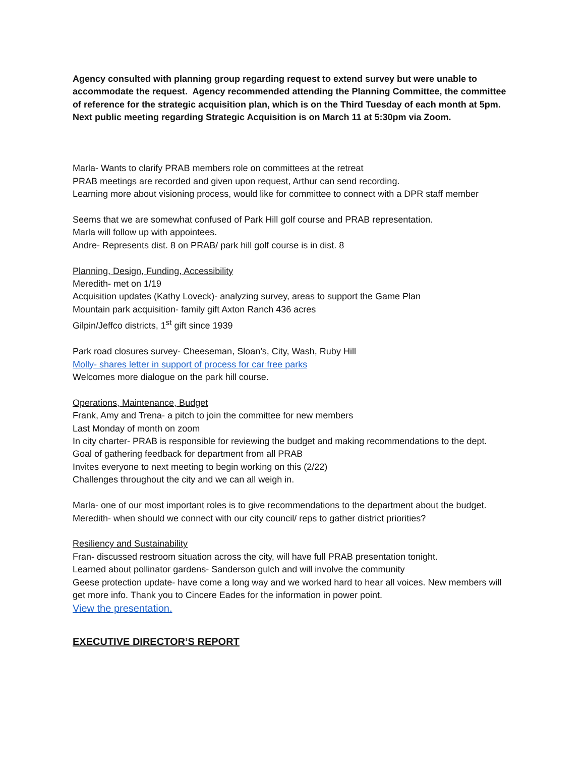Agency consulted with planning group regarding request to extend survey but were unable to accommodate the request. Agency recommended attending the Planning Committee, the committee of reference for the strategic acquisition plan, which is on the Third Tuesday of each month at 5pm. Next public meeting regarding Strategic Acquisition is on March 11 at 5:30pm via Zoom.
Marla- Wants to clarify PRAB members role on committees at the retreat
PRAB meetings are recorded and given upon request, Arthur can send recording.
Learning more about visioning process, would like for committee to connect with a DPR staff member
Seems that we are somewhat confused of Park Hill golf course and PRAB representation.
Marla will follow up with appointees.
Andre- Represents dist. 8 on PRAB/ park hill golf course is in dist. 8
Planning, Design, Funding, Accessibility
Meredith- met on 1/19
Acquisition updates (Kathy Loveck)- analyzing survey, areas to support the Game Plan
Mountain park acquisition- family gift Axton Ranch 436 acres
Gilpin/Jeffco districts, 1<sup>st</sup> gift since 1939
Park road closures survey- Cheeseman, Sloan’s, City, Wash, Ruby Hill
Molly- shares letter in support of process for car free parks
Welcomes more dialogue on the park hill course.
Operations, Maintenance, Budget
Frank, Amy and Trena- a pitch to join the committee for new members
Last Monday of month on zoom
In city charter- PRAB is responsible for reviewing the budget and making recommendations to the dept.
Goal of gathering feedback for department from all PRAB
Invites everyone to next meeting to begin working on this (2/22)
Challenges throughout the city and we can all weigh in.
Marla- one of our most important roles is to give recommendations to the department about the budget.
Meredith- when should we connect with our city council/ reps to gather district priorities?
Resiliency and Sustainability
Fran- discussed restroom situation across the city, will have full PRAB presentation tonight.
Learned about pollinator gardens- Sanderson gulch and will involve the community
Geese protection update- have come a long way and we worked hard to hear all voices. New members will get more info. Thank you to Cincere Eades for the information in power point.
View the presentation.
EXECUTIVE DIRECTOR’S REPORT